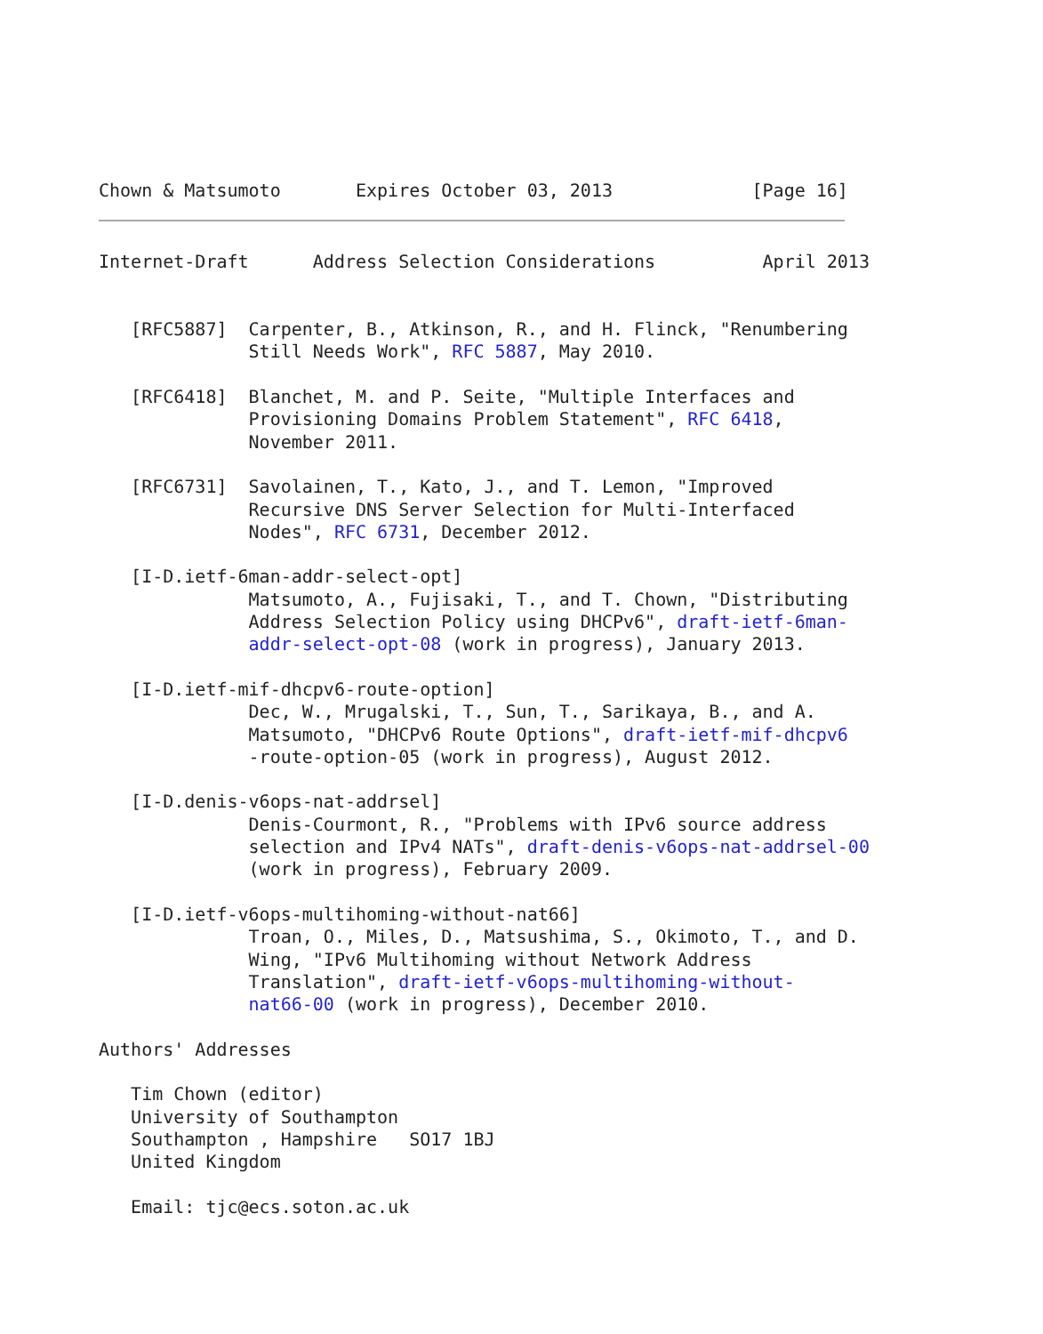Chown & Matsumoto       Expires October 03, 2013             [Page 16]
Internet-Draft      Address Selection Considerations          April 2013


   [RFC5887]  Carpenter, B., Atkinson, R., and H. Flinck, "Renumbering
              Still Needs Work", RFC 5887, May 2010.

   [RFC6418]  Blanchet, M. and P. Seite, "Multiple Interfaces and
              Provisioning Domains Problem Statement", RFC 6418,
              November 2011.

   [RFC6731]  Savolainen, T., Kato, J., and T. Lemon, "Improved
              Recursive DNS Server Selection for Multi-Interfaced
              Nodes", RFC 6731, December 2012.

   [I-D.ietf-6man-addr-select-opt]
              Matsumoto, A., Fujisaki, T., and T. Chown, "Distributing
              Address Selection Policy using DHCPv6", draft-ietf-6man-
              addr-select-opt-08 (work in progress), January 2013.

   [I-D.ietf-mif-dhcpv6-route-option]
              Dec, W., Mrugalski, T., Sun, T., Sarikaya, B., and A.
              Matsumoto, "DHCPv6 Route Options", draft-ietf-mif-dhcpv6
              -route-option-05 (work in progress), August 2012.

   [I-D.denis-v6ops-nat-addrsel]
              Denis-Courmont, R., "Problems with IPv6 source address
              selection and IPv4 NATs", draft-denis-v6ops-nat-addrsel-00
              (work in progress), February 2009.

   [I-D.ietf-v6ops-multihoming-without-nat66]
              Troan, O., Miles, D., Matsushima, S., Okimoto, T., and D.
              Wing, "IPv6 Multihoming without Network Address
              Translation", draft-ietf-v6ops-multihoming-without-
              nat66-00 (work in progress), December 2010.

Authors' Addresses

   Tim Chown (editor)
   University of Southampton
   Southampton , Hampshire   SO17 1BJ
   United Kingdom

   Email: tjc@ecs.soton.ac.uk